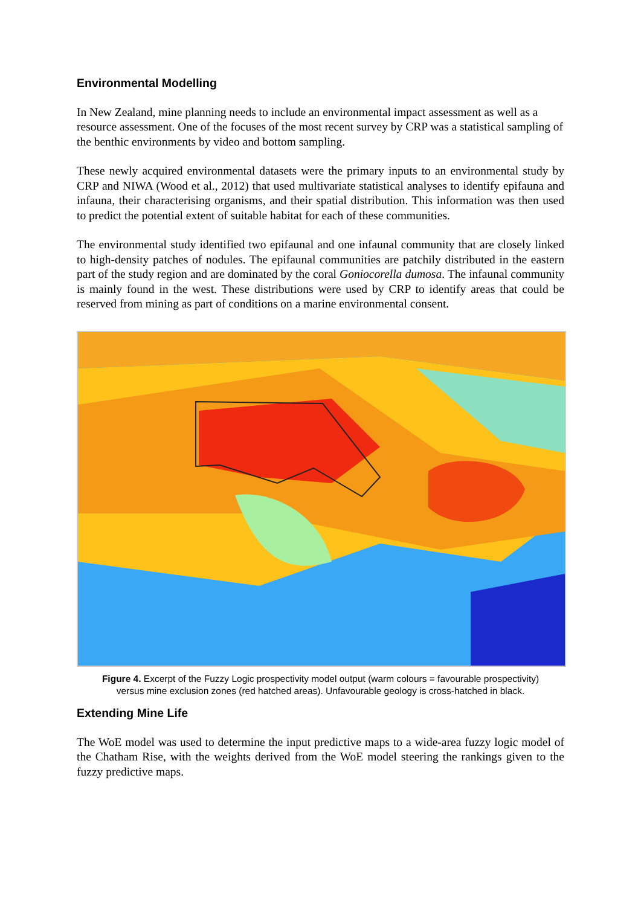Environmental Modelling
In New Zealand, mine planning needs to include an environmental impact assessment as well as a resource assessment. One of the focuses of the most recent survey by CRP was a statistical sampling of the benthic environments by video and bottom sampling.
These newly acquired environmental datasets were the primary inputs to an environmental study by CRP and NIWA (Wood et al., 2012) that used multivariate statistical analyses to identify epifauna and infauna, their characterising organisms, and their spatial distribution. This information was then used to predict the potential extent of suitable habitat for each of these communities.
The environmental study identified two epifaunal and one infaunal community that are closely linked to high-density patches of nodules. The epifaunal communities are patchily distributed in the eastern part of the study region and are dominated by the coral Goniocorella dumosa. The infaunal community is mainly found in the west. These distributions were used by CRP to identify areas that could be reserved from mining as part of conditions on a marine environmental consent.
Figure 4. Excerpt of the Fuzzy Logic prospectivity model output (warm colours = favourable prospectivity) versus mine exclusion zones (red hatched areas). Unfavourable geology is cross-hatched in black.
Extending Mine Life
The WoE model was used to determine the input predictive maps to a wide-area fuzzy logic model of the Chatham Rise, with the weights derived from the WoE model steering the rankings given to the fuzzy predictive maps.